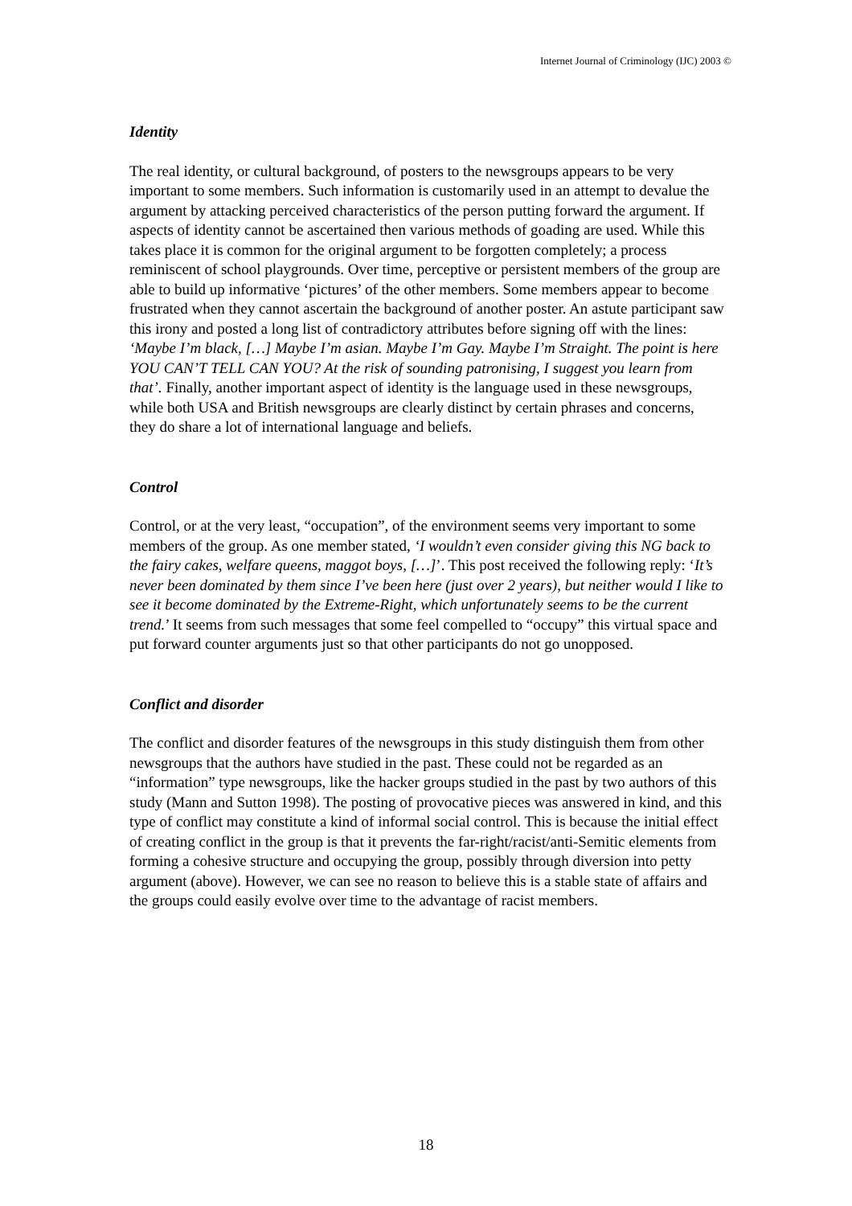Internet Journal of Criminology (IJC) 2003 ©
Identity
The real identity, or cultural background, of posters to the newsgroups appears to be very important to some members. Such information is customarily used in an attempt to devalue the argument by attacking perceived characteristics of the person putting forward the argument. If aspects of identity cannot be ascertained then various methods of goading are used. While this takes place it is common for the original argument to be forgotten completely; a process reminiscent of school playgrounds. Over time, perceptive or persistent members of the group are able to build up informative ‘pictures’ of the other members. Some members appear to become frustrated when they cannot ascertain the background of another poster. An astute participant saw this irony and posted a long list of contradictory attributes before signing off with the lines: ‘Maybe I’m black, […] Maybe I’m asian. Maybe I’m Gay. Maybe I’m Straight. The point is here YOU CAN’T TELL CAN YOU? At the risk of sounding patronising, I suggest you learn from that’. Finally, another important aspect of identity is the language used in these newsgroups, while both USA and British newsgroups are clearly distinct by certain phrases and concerns, they do share a lot of international language and beliefs.
Control
Control, or at the very least, “occupation”, of the environment seems very important to some members of the group. As one member stated, ‘I wouldn’t even consider giving this NG back to the fairy cakes, welfare queens, maggot boys, […]’. This post received the following reply: ‘It’s never been dominated by them since I’ve been here (just over 2 years), but neither would I like to see it become dominated by the Extreme-Right, which unfortunately seems to be the current trend.’ It seems from such messages that some feel compelled to “occupy” this virtual space and put forward counter arguments just so that other participants do not go unopposed.
Conflict and disorder
The conflict and disorder features of the newsgroups in this study distinguish them from other newsgroups that the authors have studied in the past. These could not be regarded as an “information” type newsgroups, like the hacker groups studied in the past by two authors of this study (Mann and Sutton 1998). The posting of provocative pieces was answered in kind, and this type of conflict may constitute a kind of informal social control. This is because the initial effect of creating conflict in the group is that it prevents the far-right/racist/anti-Semitic elements from forming a cohesive structure and occupying the group, possibly through diversion into petty argument (above). However, we can see no reason to believe this is a stable state of affairs and the groups could easily evolve over time to the advantage of racist members.
18